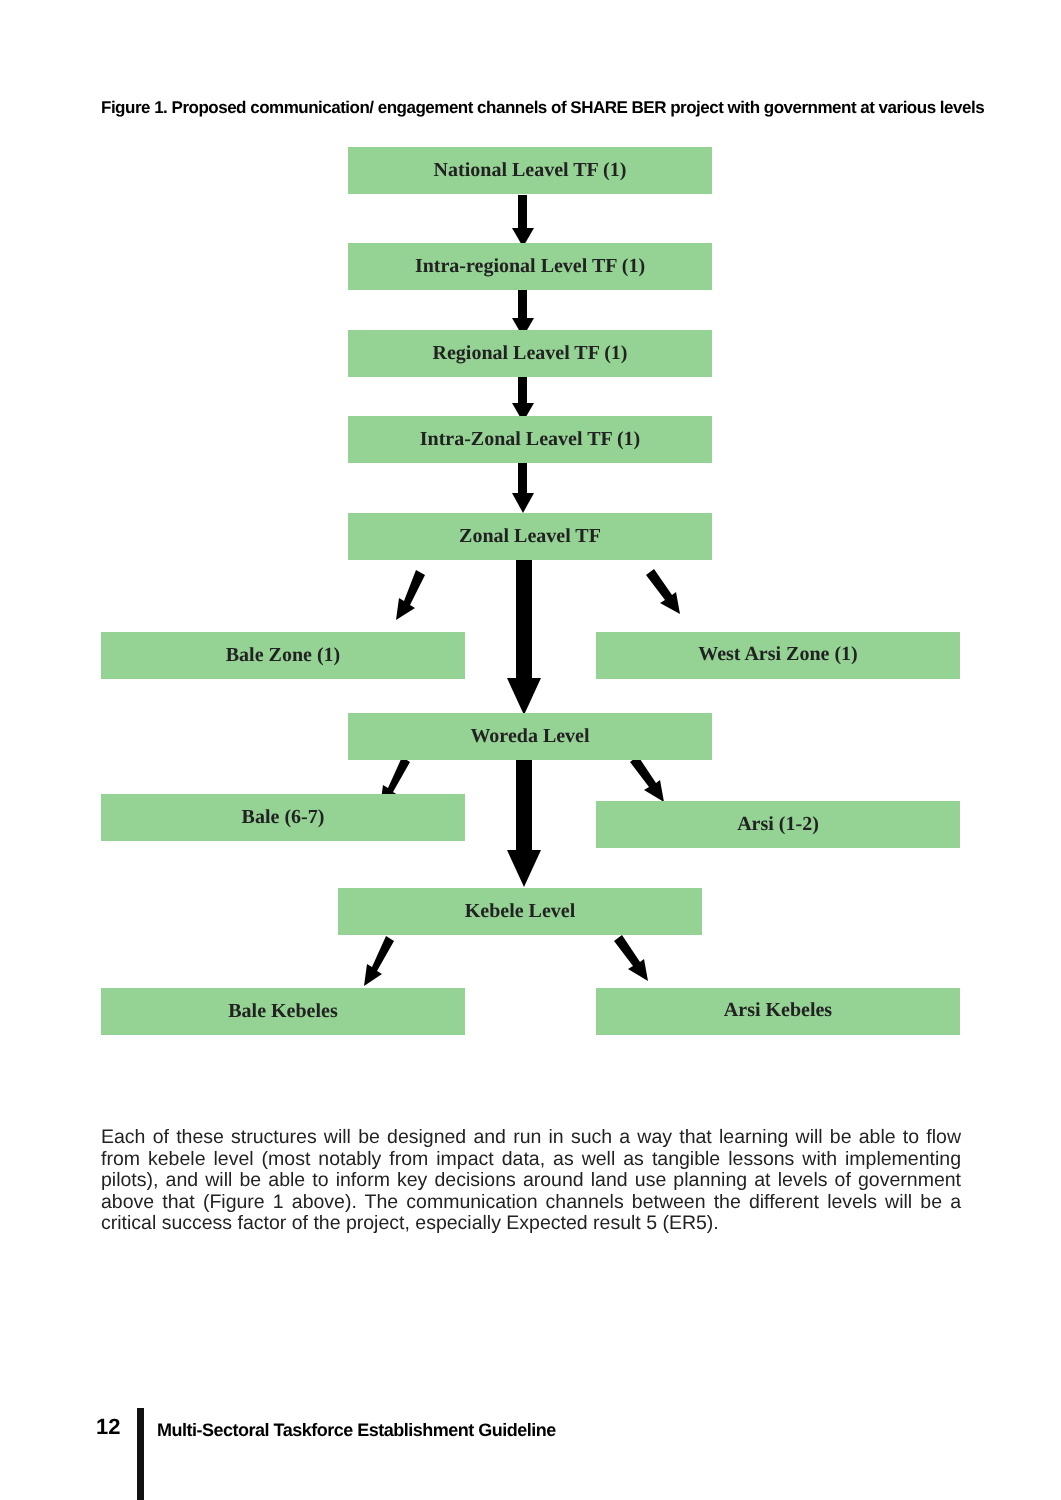Figure 1. Proposed communication/ engagement channels of SHARE BER project with government at various levels
National Leavel TF (1)
Intra-regional Level TF (1)
Regional Leavel TF (1)
Intra-Zonal Leavel TF (1)
Zonal Leavel TF
Bale Zone (1) West Arsi Zone (1)
Woreda Level
Bale (6-7) Arsi (1-2)
Kebele Level
Bale Kebeles Arsi Kebeles
Each of these structures will be designed and run in such a way that learning will be able to flow from kebele level (most notably from impact data, as well as tangible lessons with implementing pilots), and will be able to inform key decisions around land use planning at levels of government above that (Figure 1 above). The communication channels between the different levels will be a critical success factor of the project, especially Expected result 5 (ER5).
12
Multi-Sectoral Taskforce Establishment Guideline